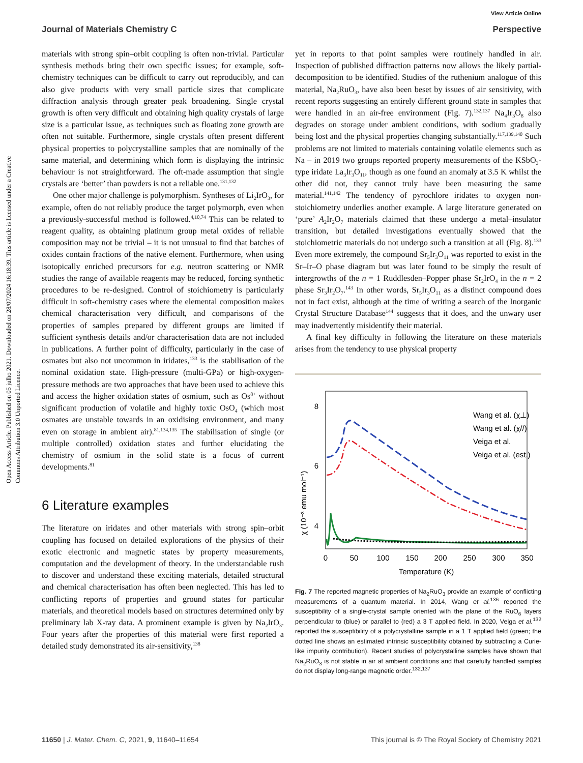View Article Online
Journal of Materials Chemistry C Perspective
Open Access Article. Published on 05 julho 2021. Downloaded on 28/07/2024 16:18:39. This article is licensed under a Creative Commons Attribution 3.0 Unported Licence.
materials with strong spin–orbit coupling is often non-trivial. Particular synthesis methods bring their own specific issues; for example, soft-chemistry techniques can be difficult to carry out reproducibly, and can also give products with very small particle sizes that complicate diffraction analysis through greater peak broadening. Single crystal growth is often very difficult and obtaining high quality crystals of large size is a particular issue, as techniques such as floating zone growth are often not suitable. Furthermore, single crystals often present different physical properties to polycrystalline samples that are nominally of the same material, and determining which form is displaying the intrinsic behaviour is not straightforward. The oft-made assumption that single crystals are ‘better’ than powders is not a reliable one.<sup>131,132</sup>
One other major challenge is polymorphism. Syntheses of Li<sub>2</sub>IrO<sub>3</sub>, for example, often do not reliably produce the target polymorph, even when a previously-successful method is followed.<sup>4,10,74</sup> This can be related to reagent quality, as obtaining platinum group metal oxides of reliable composition may not be trivial – it is not unusual to find that batches of oxides contain fractions of the native element. Furthermore, when using isotopically enriched precursors for e.g. neutron scattering or NMR studies the range of available reagents may be reduced, forcing synthetic procedures to be re-designed. Control of stoichiometry is particularly difficult in soft-chemistry cases where the elemental composition makes chemical characterisation very difficult, and comparisons of the properties of samples prepared by different groups are limited if sufficient synthesis details and/or characterisation data are not included in publications. A further point of difficulty, particularly in the case of osmates but also not uncommon in iridates,<sup>133</sup> is the stabilisation of the nominal oxidation state. High-pressure (multi-GPa) or high-oxygen-pressure methods are two approaches that have been used to achieve this and access the higher oxidation states of osmium, such as Os<sup>8+</sup> without significant production of volatile and highly toxic OsO<sub>4</sub> (which most osmates are unstable towards in an oxidising environment, and many even on storage in ambient air).<sup>81,134,135</sup> The stabilisation of single (or multiple controlled) oxidation states and further elucidating the chemistry of osmium in the solid state is a focus of current developments.<sup>81</sup>
6 Literature examples
The literature on iridates and other materials with strong spin–orbit coupling has focused on detailed explorations of the physics of their exotic electronic and magnetic states by property measurements, computation and the development of theory. In the understandable rush to discover and understand these exciting materials, detailed structural and chemical characterisation has often been neglected. This has led to conflicting reports of properties and ground states for particular materials, and theoretical models based on structures determined only by preliminary lab X-ray data. A prominent example is given by Na<sub>2</sub>IrO<sub>3</sub>. Four years after the properties of this material were first reported a detailed study demonstrated its air-sensitivity,<sup>138</sup>
yet in reports to that point samples were routinely handled in air. Inspection of published diffraction patterns now allows the likely partial-decomposition to be identified. Studies of the ruthenium analogue of this material, Na<sub>2</sub>RuO<sub>3</sub>, have also been beset by issues of air sensitivity, with recent reports suggesting an entirely different ground state in samples that were handled in an air-free environment (Fig. 7).<sup>132,137</sup> Na<sub>4</sub>Ir<sub>3</sub>O<sub>8</sub> also degrades on storage under ambient conditions, with sodium gradually being lost and the physical properties changing substantially.<sup>117,139,140</sup> Such problems are not limited to materials containing volatile elements such as Na – in 2019 two groups reported property measurements of the KSbO<sub>3</sub>-type iridate La<sub>3</sub>Ir<sub>3</sub>O<sub>11</sub>, though as one found an anomaly at 3.5 K whilst the other did not, they cannot truly have been measuring the same material.<sup>141,142</sup> The tendency of pyrochlore iridates to oxygen non-stoichiometry underlies another example. A large literature generated on ‘pure’ A<sub>2</sub>Ir<sub>2</sub>O<sub>7</sub> materials claimed that these undergo a metal–insulator transition, but detailed investigations eventually showed that the stoichiometric materials do not undergo such a transition at all (Fig. 8).<sup>133</sup> Even more extremely, the compound Sr<sub>5</sub>Ir<sub>3</sub>O<sub>11</sub> was reported to exist in the Sr–Ir–O phase diagram but was later found to be simply the result of intergrowths of the n = 1 Ruddlesden–Popper phase Sr<sub>2</sub>IrO<sub>4</sub> in the n = 2 phase Sr<sub>3</sub>Ir<sub>2</sub>O<sub>7</sub>.<sup>143</sup> In other words, Sr<sub>5</sub>Ir<sub>3</sub>O<sub>11</sub> as a distinct compound does not in fact exist, although at the time of writing a search of the Inorganic Crystal Structure Database<sup>144</sup> suggests that it does, and the unwary user may inadvertently misidentify their material.
A final key difficulty in following the literature on these materials arises from the tendency to use physical property
8
6
4
0
50
100
150
200
250
300
350
Temperature (K)
χ (10⁻³ emu mol⁻¹)
Wang et al. (χ⊥)
Wang et al. (χ//)
Veiga et al.
Veiga et al. (est.)
Fig. 7 The reported magnetic properties of Na<sub>2</sub>RuO<sub>3</sub> provide an example of conflicting measurements of a quantum material. In 2014, Wang et al.<sup>136</sup> reported the susceptibility of a single-crystal sample oriented with the plane of the RuO<sub>6</sub> layers perpendicular to (blue) or parallel to (red) a 3 T applied field. In 2020, Veiga et al.<sup>132</sup> reported the susceptibility of a polycrystalline sample in a 1 T applied field (green; the dotted line shows an estimated intrinsic susceptibility obtained by subtracting a Curie-like impurity contribution). Recent studies of polycrystalline samples have shown that Na<sub>2</sub>RuO<sub>3</sub> is not stable in air at ambient conditions and that carefully handled samples do not display long-range magnetic order.<sup>132,137</sup>
11650 | J. Mater. Chem. C, 2021, 9, 11640–11654 This journal is © The Royal Society of Chemistry 2021